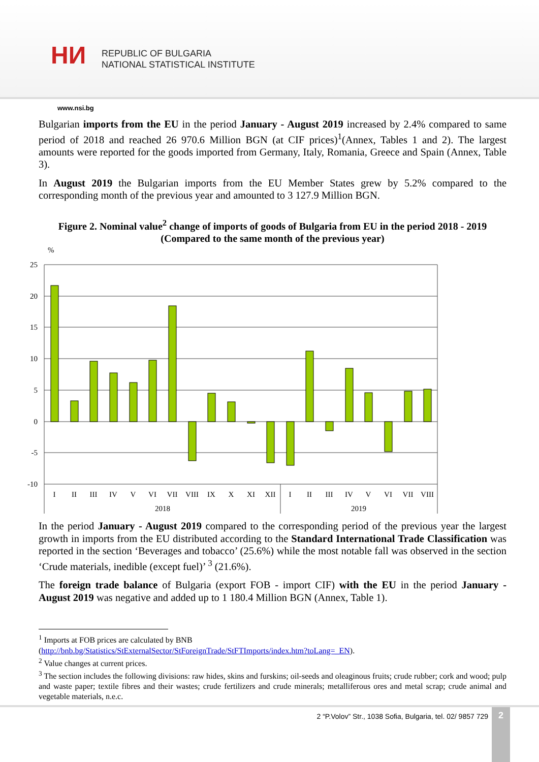HИ
REPUBLIC OF BULGARIA
NATIONAL STATISTICAL INSTITUTE
www.nsi.bg
Bulgarian imports from the EU in the period January - August 2019 increased by 2.4% compared to same period of 2018 and reached 26 970.6 Million BGN (at CIF prices)<sup>1</sup>(Annex, Tables 1 and 2). The largest amounts were reported for the goods imported from Germany, Italy, Romania, Greece and Spain (Annex, Table 3).
In August 2019 the Bulgarian imports from the EU Member States grew by 5.2% compared to the corresponding month of the previous year and amounted to 3 127.9 Million BGN.
Figure 2. Nominal value<sup>2</sup> change of imports of goods of Bulgaria from EU in the period 2018 - 2019
(Compared to the same month of the previous year)
%
25
20
15
10
5
0
-5
-10
I
II
III
IV
V
VI
VII
VIII
IX
X
XI
XII
I
II
III
IV
V
VI
VII
VIII
2018
2019
In the period January - August 2019 compared to the corresponding period of the previous year the largest growth in imports from the EU distributed according to the Standard International Trade Classification was reported in the section ‘Beverages and tobacco’ (25.6%) while the most notable fall was observed in the section ‘Crude materials, inedible (except fuel)’ <sup>3</sup> (21.6%).
The foreign trade balance of Bulgaria (export FOB - import CIF) with the EU in the period January - August 2019 was negative and added up to 1 180.4 Million BGN (Annex, Table 1).
<sup>1</sup> Imports at FOB prices are calculated by BNB
(http://bnb.bg/Statistics/StExternalSector/StForeignTrade/StFTImports/index.htm?toLang=_EN).
<sup>2</sup> Value changes at current prices.
<sup>3</sup> The section includes the following divisions: raw hides, skins and furskins; oil-seeds and oleaginous fruits; crude rubber; cork and wood; pulp and waste paper; textile fibres and their wastes; crude fertilizers and crude minerals; metalliferous ores and metal scrap; crude animal and vegetable materials, n.e.c.
2 “P.Volov” Str., 1038 Sofia, Bulgaria, tel. 02/ 9857 729
2